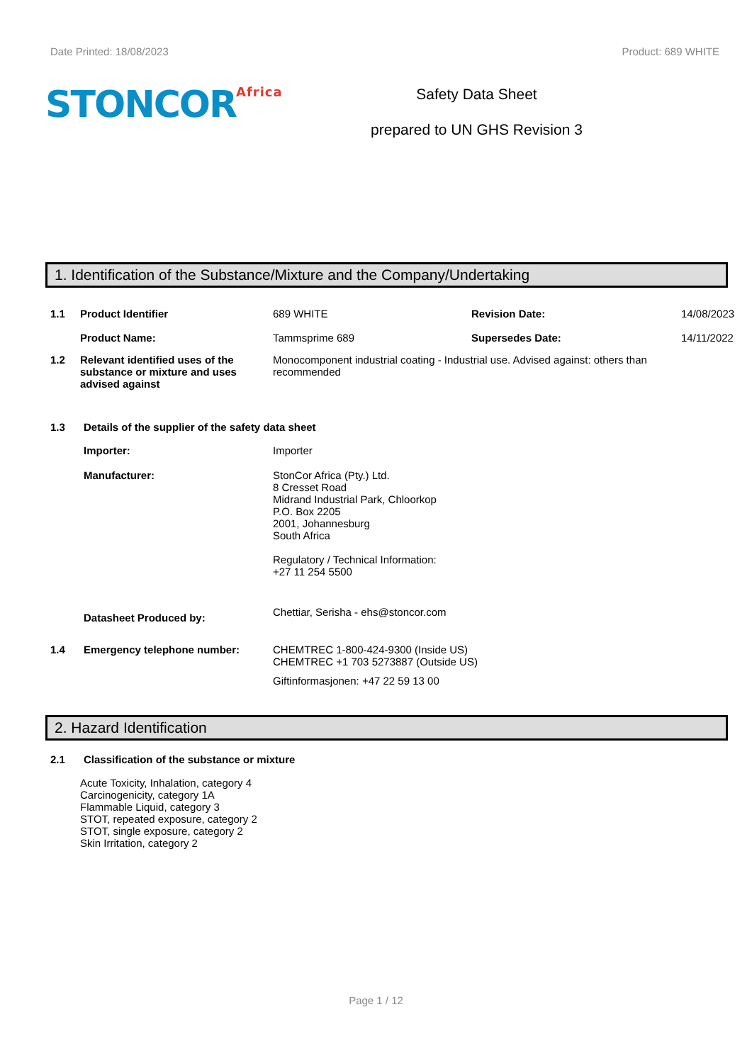Date Printed: 18/08/2023 Product: 689 WHITE
STONCOR<sup>Africa</sup>
Safety Data Sheet
prepared to UN GHS Revision 3
1. Identification of the Substance/Mixture and the Company/Undertaking
1.1 Product Identifier
Product Name:
689 WHITE
Tammsprime 689
Revision Date:
Supersedes Date:
14/08/2023
14/11/2022
1.2 Relevant identified uses of the substance or mixture and uses advised against
Monocomponent industrial coating - Industrial use. Advised against: others than recommended
1.3 Details of the supplier of the safety data sheet
Importer: Importer
Manufacturer: StonCor Africa (Pty.) Ltd.
8 Cresset Road
Midrand Industrial Park, Chloorkop
P.O. Box 2205
2001, Johannesburg
South Africa
Regulatory / Technical Information:
+27 11 254 5500
Datasheet Produced by:
Chettiar, Serisha - ehs@stoncor.com
1.4 Emergency telephone number: CHEMTREC 1-800-424-9300 (Inside US)
CHEMTREC +1 703 5273887 (Outside US)
Giftinformasjonen: +47 22 59 13 00
2. Hazard Identification
2.1 Classification of the substance or mixture
Acute Toxicity, Inhalation, category 4
Carcinogenicity, category 1A
Flammable Liquid, category 3
STOT, repeated exposure, category 2
STOT, single exposure, category 2
Skin Irritation, category 2
Page 1 / 12